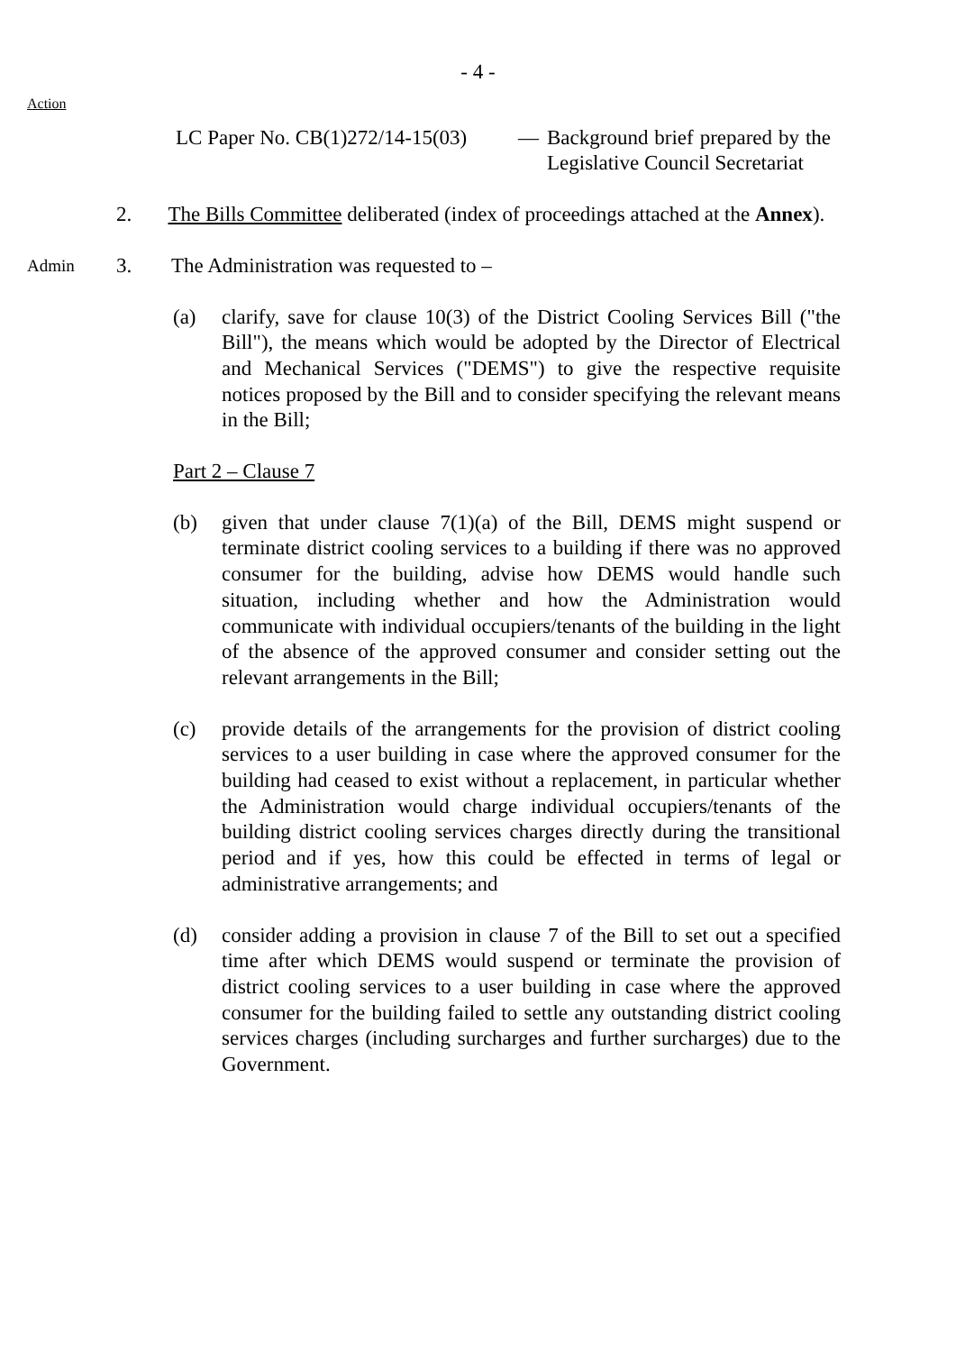- 4 -
Action
LC Paper No. CB(1)272/14-15(03)
— Background brief prepared by the Legislative Council Secretariat
2. The Bills Committee deliberated (index of proceedings attached at the Annex).
Admin
3. The Administration was requested to –
(a) clarify, save for clause 10(3) of the District Cooling Services Bill ("the Bill"), the means which would be adopted by the Director of Electrical and Mechanical Services ("DEMS") to give the respective requisite notices proposed by the Bill and to consider specifying the relevant means in the Bill;
Part 2 – Clause 7
(b) given that under clause 7(1)(a) of the Bill, DEMS might suspend or terminate district cooling services to a building if there was no approved consumer for the building, advise how DEMS would handle such situation, including whether and how the Administration would communicate with individual occupiers/tenants of the building in the light of the absence of the approved consumer and consider setting out the relevant arrangements in the Bill;
(c) provide details of the arrangements for the provision of district cooling services to a user building in case where the approved consumer for the building had ceased to exist without a replacement, in particular whether the Administration would charge individual occupiers/tenants of the building district cooling services charges directly during the transitional period and if yes, how this could be effected in terms of legal or administrative arrangements; and
(d) consider adding a provision in clause 7 of the Bill to set out a specified time after which DEMS would suspend or terminate the provision of district cooling services to a user building in case where the approved consumer for the building failed to settle any outstanding district cooling services charges (including surcharges and further surcharges) due to the Government.